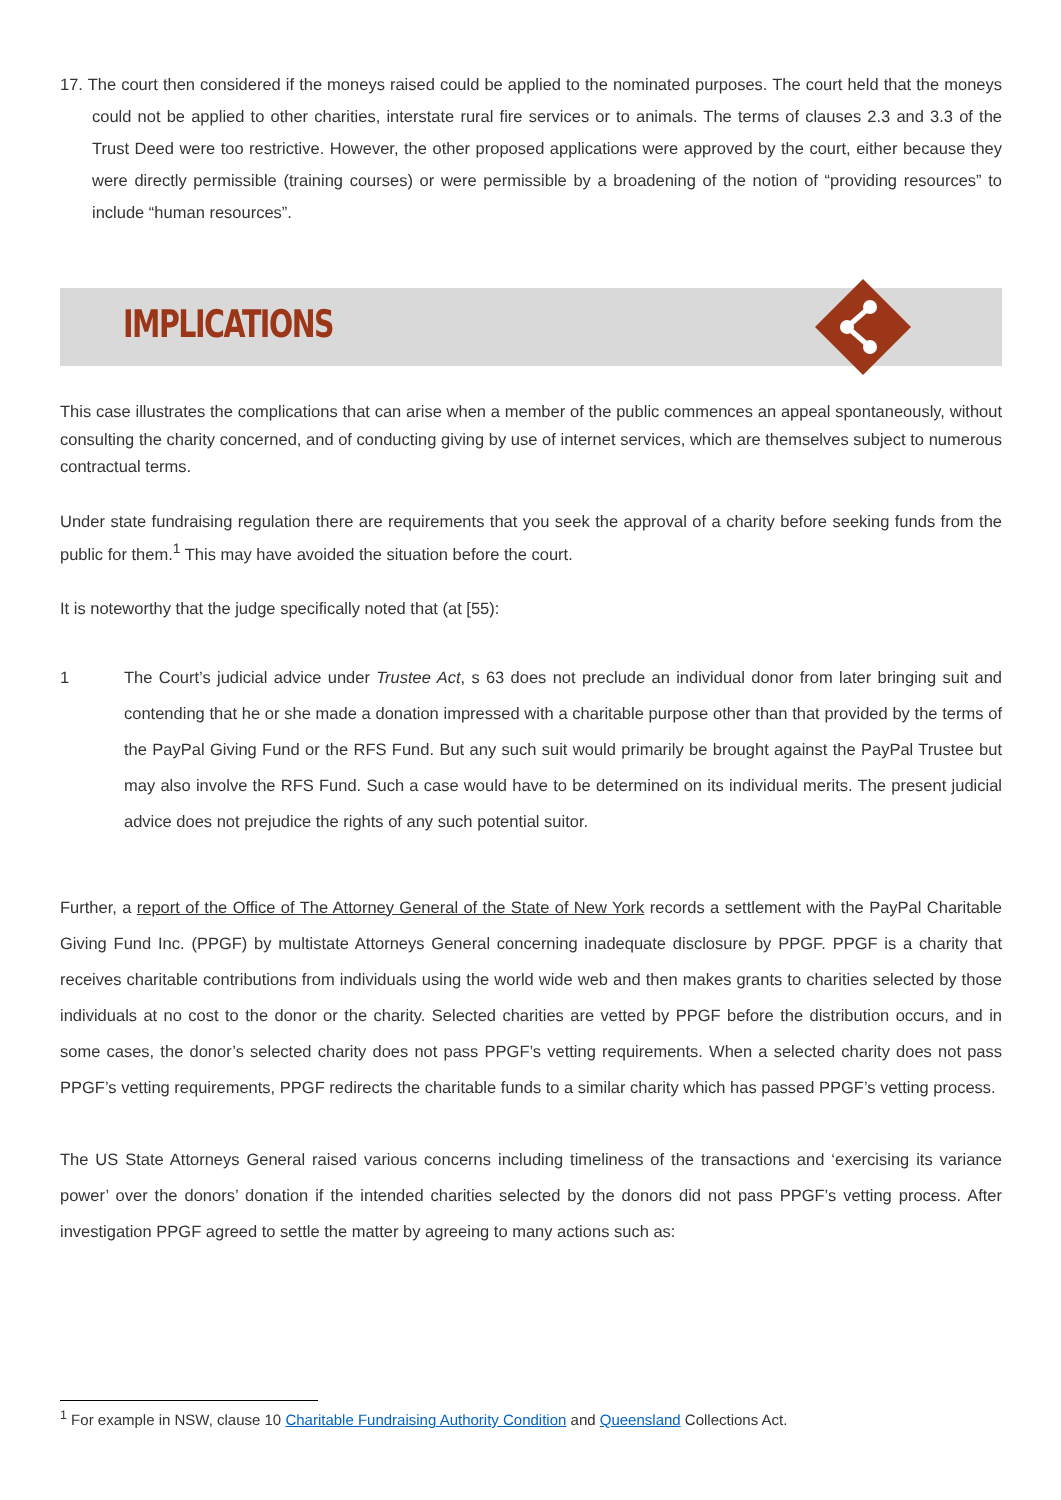17. The court then considered if the moneys raised could be applied to the nominated purposes. The court held that the moneys could not be applied to other charities, interstate rural fire services or to animals. The terms of clauses 2.3 and 3.3 of the Trust Deed were too restrictive. However, the other proposed applications were approved by the court, either because they were directly permissible (training courses) or were permissible by a broadening of the notion of “providing resources” to include “human resources”.
IMPLICATIONS
This case illustrates the complications that can arise when a member of the public commences an appeal spontaneously, without consulting the charity concerned, and of conducting giving by use of internet services, which are themselves subject to numerous contractual terms.
Under state fundraising regulation there are requirements that you seek the approval of a charity before seeking funds from the public for them.<sup>1</sup> This may have avoided the situation before the court.
It is noteworthy that the judge specifically noted that (at [55):
1 The Court’s judicial advice under Trustee Act, s 63 does not preclude an individual donor from later bringing suit and contending that he or she made a donation impressed with a charitable purpose other than that provided by the terms of the PayPal Giving Fund or the RFS Fund. But any such suit would primarily be brought against the PayPal Trustee but may also involve the RFS Fund. Such a case would have to be determined on its individual merits. The present judicial advice does not prejudice the rights of any such potential suitor.
Further, a report of the Office of The Attorney General of the State of New York records a settlement with the PayPal Charitable Giving Fund Inc. (PPGF) by multistate Attorneys General concerning inadequate disclosure by PPGF. PPGF is a charity that receives charitable contributions from individuals using the world wide web and then makes grants to charities selected by those individuals at no cost to the donor or the charity. Selected charities are vetted by PPGF before the distribution occurs, and in some cases, the donor’s selected charity does not pass PPGF’s vetting requirements. When a selected charity does not pass PPGF’s vetting requirements, PPGF redirects the charitable funds to a similar charity which has passed PPGF’s vetting process.
The US State Attorneys General raised various concerns including timeliness of the transactions and ‘exercising its variance power’ over the donors’ donation if the intended charities selected by the donors did not pass PPGF’s vetting process. After investigation PPGF agreed to settle the matter by agreeing to many actions such as:
<sup>1</sup> For example in NSW, clause 10 Charitable Fundraising Authority Condition and Queensland Collections Act.